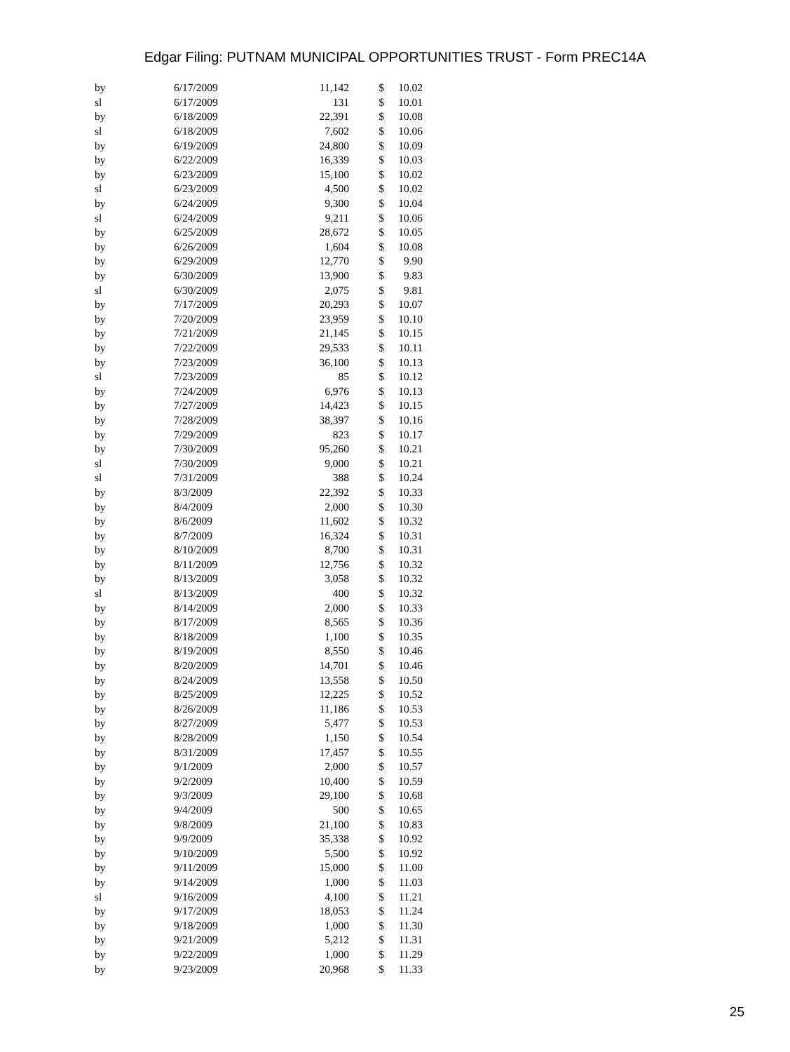Edgar Filing: PUTNAM MUNICIPAL OPPORTUNITIES TRUST - Form PREC14A
| by | 6/17/2009 | 11,142 | $ | 10.02 |
| sl | 6/17/2009 | 131 | $ | 10.01 |
| by | 6/18/2009 | 22,391 | $ | 10.08 |
| sl | 6/18/2009 | 7,602 | $ | 10.06 |
| by | 6/19/2009 | 24,800 | $ | 10.09 |
| by | 6/22/2009 | 16,339 | $ | 10.03 |
| by | 6/23/2009 | 15,100 | $ | 10.02 |
| sl | 6/23/2009 | 4,500 | $ | 10.02 |
| by | 6/24/2009 | 9,300 | $ | 10.04 |
| sl | 6/24/2009 | 9,211 | $ | 10.06 |
| by | 6/25/2009 | 28,672 | $ | 10.05 |
| by | 6/26/2009 | 1,604 | $ | 10.08 |
| by | 6/29/2009 | 12,770 | $ | 9.90 |
| by | 6/30/2009 | 13,900 | $ | 9.83 |
| sl | 6/30/2009 | 2,075 | $ | 9.81 |
| by | 7/17/2009 | 20,293 | $ | 10.07 |
| by | 7/20/2009 | 23,959 | $ | 10.10 |
| by | 7/21/2009 | 21,145 | $ | 10.15 |
| by | 7/22/2009 | 29,533 | $ | 10.11 |
| by | 7/23/2009 | 36,100 | $ | 10.13 |
| sl | 7/23/2009 | 85 | $ | 10.12 |
| by | 7/24/2009 | 6,976 | $ | 10.13 |
| by | 7/27/2009 | 14,423 | $ | 10.15 |
| by | 7/28/2009 | 38,397 | $ | 10.16 |
| by | 7/29/2009 | 823 | $ | 10.17 |
| by | 7/30/2009 | 95,260 | $ | 10.21 |
| sl | 7/30/2009 | 9,000 | $ | 10.21 |
| sl | 7/31/2009 | 388 | $ | 10.24 |
| by | 8/3/2009 | 22,392 | $ | 10.33 |
| by | 8/4/2009 | 2,000 | $ | 10.30 |
| by | 8/6/2009 | 11,602 | $ | 10.32 |
| by | 8/7/2009 | 16,324 | $ | 10.31 |
| by | 8/10/2009 | 8,700 | $ | 10.31 |
| by | 8/11/2009 | 12,756 | $ | 10.32 |
| by | 8/13/2009 | 3,058 | $ | 10.32 |
| sl | 8/13/2009 | 400 | $ | 10.32 |
| by | 8/14/2009 | 2,000 | $ | 10.33 |
| by | 8/17/2009 | 8,565 | $ | 10.36 |
| by | 8/18/2009 | 1,100 | $ | 10.35 |
| by | 8/19/2009 | 8,550 | $ | 10.46 |
| by | 8/20/2009 | 14,701 | $ | 10.46 |
| by | 8/24/2009 | 13,558 | $ | 10.50 |
| by | 8/25/2009 | 12,225 | $ | 10.52 |
| by | 8/26/2009 | 11,186 | $ | 10.53 |
| by | 8/27/2009 | 5,477 | $ | 10.53 |
| by | 8/28/2009 | 1,150 | $ | 10.54 |
| by | 8/31/2009 | 17,457 | $ | 10.55 |
| by | 9/1/2009 | 2,000 | $ | 10.57 |
| by | 9/2/2009 | 10,400 | $ | 10.59 |
| by | 9/3/2009 | 29,100 | $ | 10.68 |
| by | 9/4/2009 | 500 | $ | 10.65 |
| by | 9/8/2009 | 21,100 | $ | 10.83 |
| by | 9/9/2009 | 35,338 | $ | 10.92 |
| by | 9/10/2009 | 5,500 | $ | 10.92 |
| by | 9/11/2009 | 15,000 | $ | 11.00 |
| by | 9/14/2009 | 1,000 | $ | 11.03 |
| sl | 9/16/2009 | 4,100 | $ | 11.21 |
| by | 9/17/2009 | 18,053 | $ | 11.24 |
| by | 9/18/2009 | 1,000 | $ | 11.30 |
| by | 9/21/2009 | 5,212 | $ | 11.31 |
| by | 9/22/2009 | 1,000 | $ | 11.29 |
| by | 9/23/2009 | 20,968 | $ | 11.33 |
25